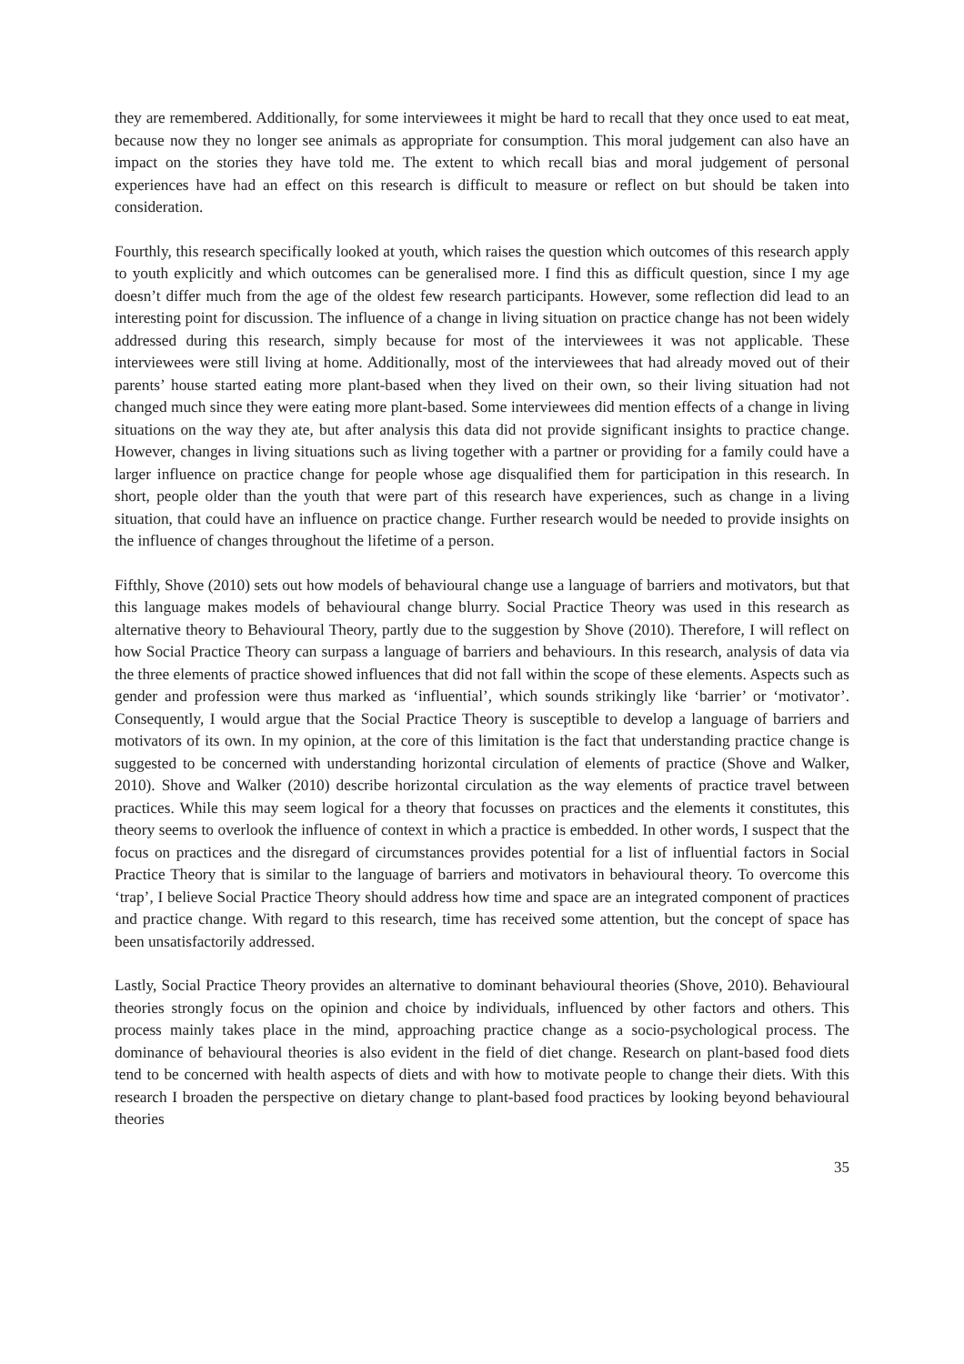they are remembered. Additionally, for some interviewees it might be hard to recall that they once used to eat meat, because now they no longer see animals as appropriate for consumption. This moral judgement can also have an impact on the stories they have told me. The extent to which recall bias and moral judgement of personal experiences have had an effect on this research is difficult to measure or reflect on but should be taken into consideration.
Fourthly, this research specifically looked at youth, which raises the question which outcomes of this research apply to youth explicitly and which outcomes can be generalised more. I find this as difficult question, since I my age doesn’t differ much from the age of the oldest few research participants. However, some reflection did lead to an interesting point for discussion. The influence of a change in living situation on practice change has not been widely addressed during this research, simply because for most of the interviewees it was not applicable. These interviewees were still living at home. Additionally, most of the interviewees that had already moved out of their parents’ house started eating more plant-based when they lived on their own, so their living situation had not changed much since they were eating more plant-based. Some interviewees did mention effects of a change in living situations on the way they ate, but after analysis this data did not provide significant insights to practice change. However, changes in living situations such as living together with a partner or providing for a family could have a larger influence on practice change for people whose age disqualified them for participation in this research. In short, people older than the youth that were part of this research have experiences, such as change in a living situation, that could have an influence on practice change. Further research would be needed to provide insights on the influence of changes throughout the lifetime of a person.
Fifthly, Shove (2010) sets out how models of behavioural change use a language of barriers and motivators, but that this language makes models of behavioural change blurry. Social Practice Theory was used in this research as alternative theory to Behavioural Theory, partly due to the suggestion by Shove (2010). Therefore, I will reflect on how Social Practice Theory can surpass a language of barriers and behaviours. In this research, analysis of data via the three elements of practice showed influences that did not fall within the scope of these elements. Aspects such as gender and profession were thus marked as ‘influential’, which sounds strikingly like ‘barrier’ or ‘motivator’. Consequently, I would argue that the Social Practice Theory is susceptible to develop a language of barriers and motivators of its own. In my opinion, at the core of this limitation is the fact that understanding practice change is suggested to be concerned with understanding horizontal circulation of elements of practice (Shove and Walker, 2010). Shove and Walker (2010) describe horizontal circulation as the way elements of practice travel between practices. While this may seem logical for a theory that focusses on practices and the elements it constitutes, this theory seems to overlook the influence of context in which a practice is embedded. In other words, I suspect that the focus on practices and the disregard of circumstances provides potential for a list of influential factors in Social Practice Theory that is similar to the language of barriers and motivators in behavioural theory. To overcome this ‘trap’, I believe Social Practice Theory should address how time and space are an integrated component of practices and practice change. With regard to this research, time has received some attention, but the concept of space has been unsatisfactorily addressed.
Lastly, Social Practice Theory provides an alternative to dominant behavioural theories (Shove, 2010). Behavioural theories strongly focus on the opinion and choice by individuals, influenced by other factors and others. This process mainly takes place in the mind, approaching practice change as a socio-psychological process. The dominance of behavioural theories is also evident in the field of diet change. Research on plant-based food diets tend to be concerned with health aspects of diets and with how to motivate people to change their diets. With this research I broaden the perspective on dietary change to plant-based food practices by looking beyond behavioural theories
35